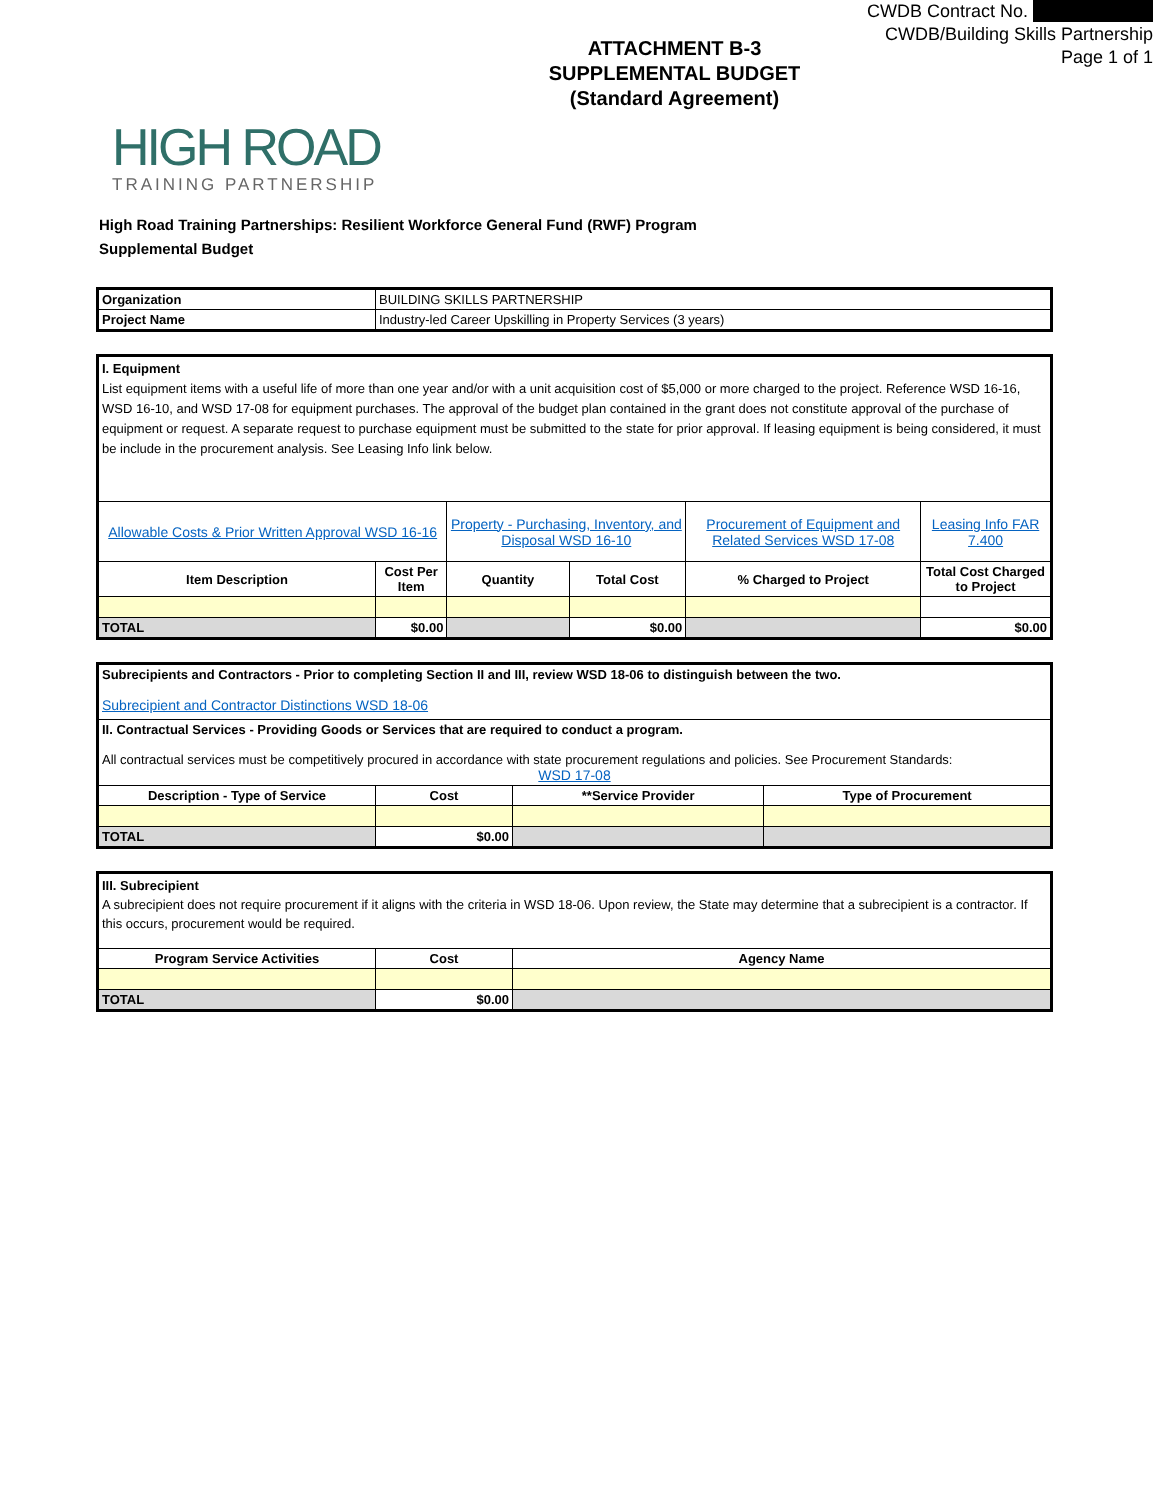CWDB Contract No.
CWDB/Building Skills Partnership
Page 1 of 1
ATTACHMENT B-3
SUPPLEMENTAL BUDGET
(Standard Agreement)
HIGH ROAD
TRAINING PARTNERSHIP
High Road Training Partnerships: Resilient Workforce General Fund (RWF) Program
Supplemental Budget
| Organization | BUILDING SKILLS PARTNERSHIP |
| Project Name | Industry-led Career Upskilling in Property Services (3 years) |
| I. Equipment List equipment items with a useful life of more than one year and/or with a unit acquisition cost of $5,000 or more charged to the project. Reference WSD 16-16, WSD 16-10, and WSD 17-08 for equipment purchases. The approval of the budget plan contained in the grant does not constitute approval of the purchase of equipment or request. A separate request to purchase equipment must be submitted to the state for prior approval. If leasing equipment is being considered, it must be include in the procurement analysis. See Leasing Info link below. | | | | | |
| Allowable Costs & Prior Written Approval WSD 16-16 | | Property - Purchasing, Inventory, and Disposal WSD 16-10 | | Procurement of Equipment and Related Services WSD 17-08 | Leasing Info FAR 7.400 |
| Item Description | Cost Per Item | Quantity | Total Cost | % Charged to Project | Total Cost Charged to Project |
| TOTAL | $0.00 | | $0.00 | | $0.00 |
| Subrecipients and Contractors - Prior to completing Section II and III, review WSD 18-06 to distinguish between the two. Subrecipient and Contractor Distinctions WSD 18-06 | | | |
| II. Contractual Services - Providing Goods or Services that are required to conduct a program. All contractual services must be competitively procured in accordance with state procurement regulations and policies. See Procurement Standards: WSD 17-08 | | | |
| Description - Type of Service | Cost | **Service Provider | Type of Procurement |
| TOTAL | $0.00 | | |
| III. Subrecipient A subrecipient does not require procurement if it aligns with the criteria in WSD 18-06. Upon review, the State may determine that a subrecipient is a contractor. If this occurs, procurement would be required. | | |
| Program Service Activities | Cost | Agency Name |
| TOTAL | $0.00 | |